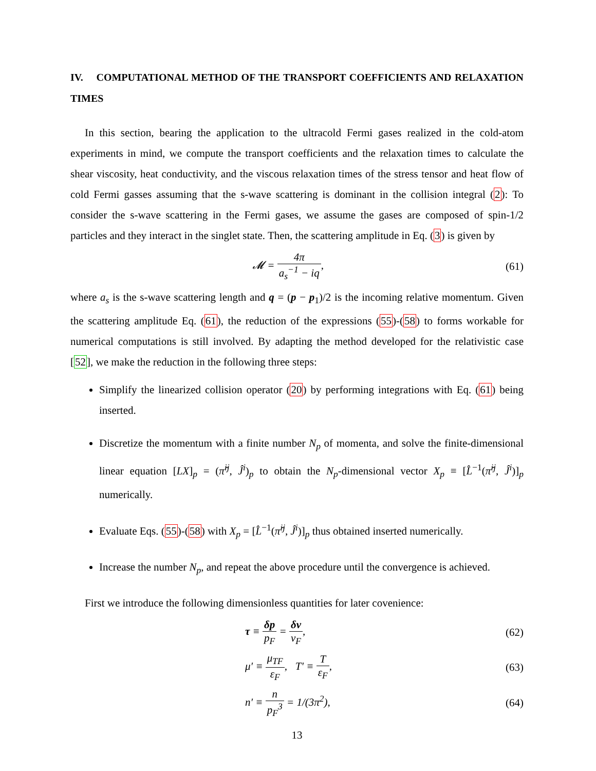IV. COMPUTATIONAL METHOD OF THE TRANSPORT COEFFICIENTS AND RELAXATION TIMES
In this section, bearing the application to the ultracold Fermi gases realized in the cold-atom experiments in mind, we compute the transport coefficients and the relaxation times to calculate the shear viscosity, heat conductivity, and the viscous relaxation times of the stress tensor and heat flow of cold Fermi gasses assuming that the s-wave scattering is dominant in the collision integral (2): To consider the s-wave scattering in the Fermi gases, we assume the gases are composed of spin-1/2 particles and they interact in the singlet state. Then, the scattering amplitude in Eq. (3) is given by
𝓜 = 4π a<sub>s</sub><sup>−1</sup> − iq, (61)
where a<sub>s</sub> is the s-wave scattering length and q = (p − p<sub>1</sub>)/2 is the incoming relative momentum. Given the scattering amplitude Eq. (61), the reduction of the expressions (55)-(58) to forms workable for numerical computations is still involved. By adapting the method developed for the relativistic case [52], we make the reduction in the following three steps:
Simplify the linearized collision operator (20) by performing integrations with Eq. (61) being inserted.
Discretize the momentum with a finite number N<sub>p</sub> of momenta, and solve the finite-dimensional linear equation [LX]<sub>p</sub> = (π̂<sup>ij</sup>, Ĵ<sup>i</sup>)<sub>p</sub> to obtain the N<sub>p</sub>-dimensional vector X<sub>p</sub> ≡ [L̂<sup>−1</sup>(π̂<sup>ij</sup>, Ĵ<sup>i</sup>)]<sub>p</sub> numerically.
Evaluate Eqs. (55)-(58) with X<sub>p</sub> = [L̂<sup>−1</sup>(π̂<sup>ij</sup>, Ĵ<sup>i</sup>)]<sub>p</sub> thus obtained inserted numerically.
Increase the number N<sub>p</sub>, and repeat the above procedure until the convergence is achieved.
First we introduce the following dimensionless quantities for later covenience:
τ ≡ δp p<sub>F</sub> = δv v<sub>F</sub>, (62)
μ′ ≡ μ<sub>TF</sub> ε<sub>F</sub>, T′ ≡ T ε<sub>F</sub>, (63)
n′ ≡ n p<sub>F</sub><sup>3</sup> = 1/(3π<sup>2</sup>), (64)
13